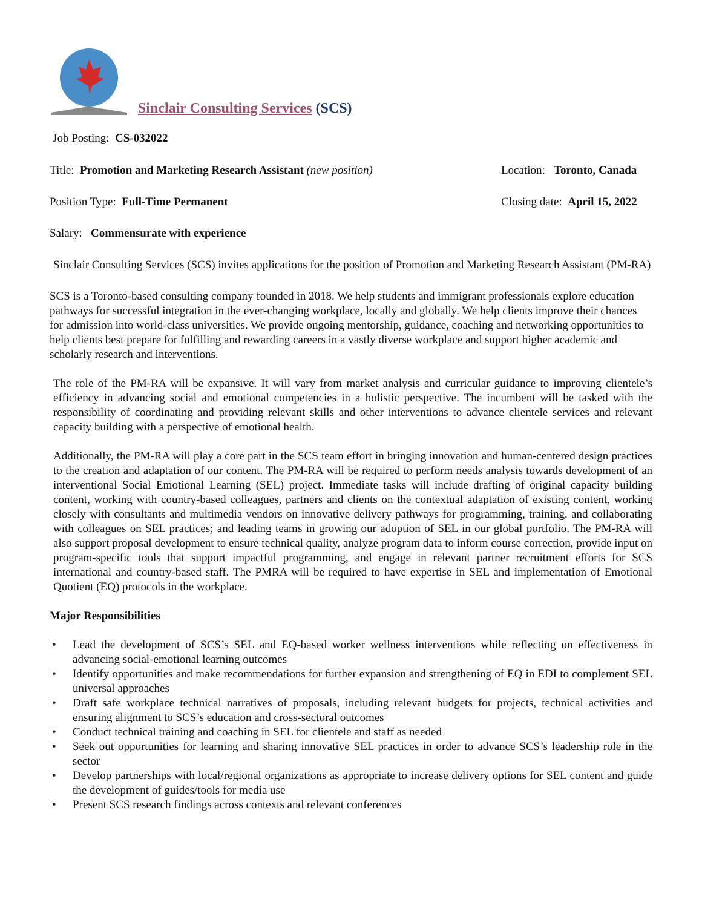Sinclair Consulting Services (SCS)
Job Posting: CS-032022
Title: Promotion and Marketing Research Assistant (new position)
Location: Toronto, Canada
Position Type: Full-Time Permanent
Closing date: April 15, 2022
Salary: Commensurate with experience
Sinclair Consulting Services (SCS) invites applications for the position of Promotion and Marketing Research Assistant (PM-RA)
SCS is a Toronto-based consulting company founded in 2018. We help students and immigrant professionals explore education pathways for successful integration in the ever-changing workplace, locally and globally. We help clients improve their chances for admission into world-class universities. We provide ongoing mentorship, guidance, coaching and networking opportunities to help clients best prepare for fulfilling and rewarding careers in a vastly diverse workplace and support higher academic and scholarly research and interventions.
The role of the PM-RA will be expansive. It will vary from market analysis and curricular guidance to improving clientele’s efficiency in advancing social and emotional competencies in a holistic perspective. The incumbent will be tasked with the responsibility of coordinating and providing relevant skills and other interventions to advance clientele services and relevant capacity building with a perspective of emotional health.
Additionally, the PM-RA will play a core part in the SCS team effort in bringing innovation and human-centered design practices to the creation and adaptation of our content. The PM-RA will be required to perform needs analysis towards development of an interventional Social Emotional Learning (SEL) project. Immediate tasks will include drafting of original capacity building content, working with country-based colleagues, partners and clients on the contextual adaptation of existing content, working closely with consultants and multimedia vendors on innovative delivery pathways for programming, training, and collaborating with colleagues on SEL practices; and leading teams in growing our adoption of SEL in our global portfolio. The PM-RA will also support proposal development to ensure technical quality, analyze program data to inform course correction, provide input on program-specific tools that support impactful programming, and engage in relevant partner recruitment efforts for SCS international and country-based staff. The PMRA will be required to have expertise in SEL and implementation of Emotional Quotient (EQ) protocols in the workplace.
Major Responsibilities
• Lead the development of SCS’s SEL and EQ-based worker wellness interventions while reflecting on effectiveness in advancing social-emotional learning outcomes
• Identify opportunities and make recommendations for further expansion and strengthening of EQ in EDI to complement SEL universal approaches
• Draft safe workplace technical narratives of proposals, including relevant budgets for projects, technical activities and ensuring alignment to SCS’s education and cross-sectoral outcomes
• Conduct technical training and coaching in SEL for clientele and staff as needed
• Seek out opportunities for learning and sharing innovative SEL practices in order to advance SCS’s leadership role in the sector
• Develop partnerships with local/regional organizations as appropriate to increase delivery options for SEL content and guide the development of guides/tools for media use
• Present SCS research findings across contexts and relevant conferences